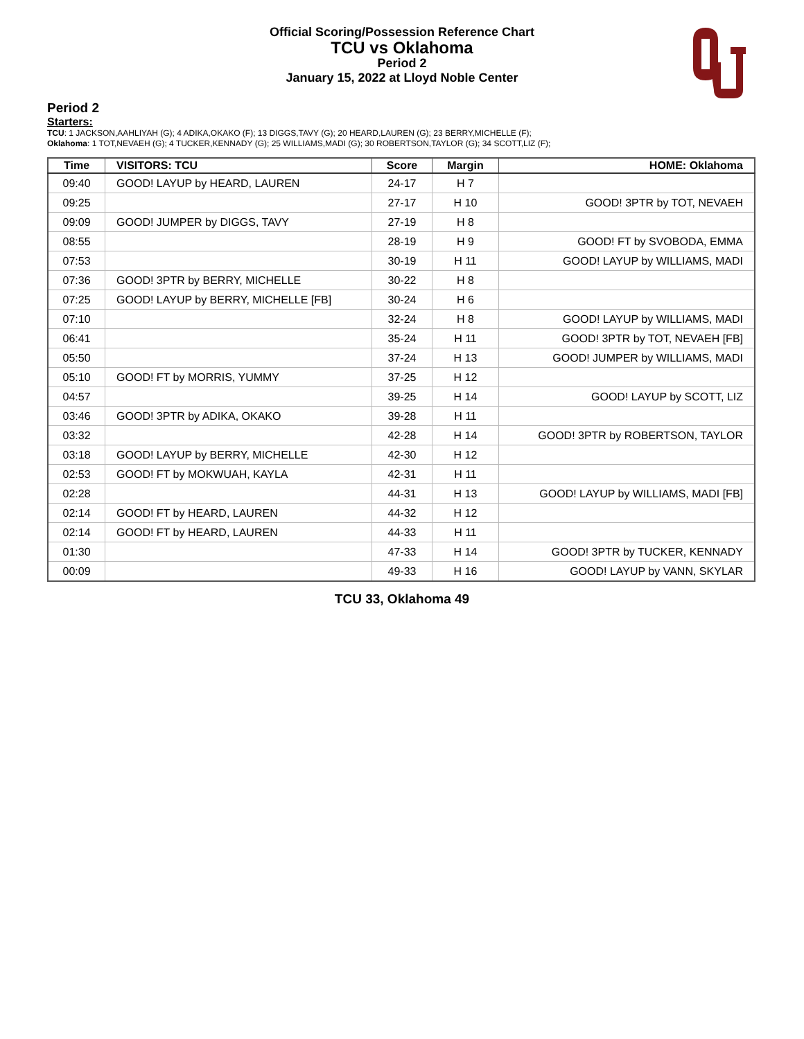Official Scoring/Possession Reference Chart
TCU vs Oklahoma
Period 2
January 15, 2022 at Lloyd Noble Center
Period 2
Starters:
TCU: 1 JACKSON,AAHLIYAH (G); 4 ADIKA,OKAKO (F); 13 DIGGS,TAVY (G); 20 HEARD,LAUREN (G); 23 BERRY,MICHELLE (F);
Oklahoma: 1 TOT,NEVAEH (G); 4 TUCKER,KENNADY (G); 25 WILLIAMS,MADI (G); 30 ROBERTSON,TAYLOR (G); 34 SCOTT,LIZ (F);
| Time | VISITORS: TCU | Score | Margin | HOME: Oklahoma |
| --- | --- | --- | --- | --- |
| 09:40 | GOOD! LAYUP by HEARD, LAUREN | 24-17 | H 7 | |
| 09:25 | | 27-17 | H 10 | GOOD! 3PTR by TOT, NEVAEH |
| 09:09 | GOOD! JUMPER by DIGGS, TAVY | 27-19 | H 8 | |
| 08:55 | | 28-19 | H 9 | GOOD! FT by SVOBODA, EMMA |
| 07:53 | | 30-19 | H 11 | GOOD! LAYUP by WILLIAMS, MADI |
| 07:36 | GOOD! 3PTR by BERRY, MICHELLE | 30-22 | H 8 | |
| 07:25 | GOOD! LAYUP by BERRY, MICHELLE [FB] | 30-24 | H 6 | |
| 07:10 | | 32-24 | H 8 | GOOD! LAYUP by WILLIAMS, MADI |
| 06:41 | | 35-24 | H 11 | GOOD! 3PTR by TOT, NEVAEH [FB] |
| 05:50 | | 37-24 | H 13 | GOOD! JUMPER by WILLIAMS, MADI |
| 05:10 | GOOD! FT by MORRIS, YUMMY | 37-25 | H 12 | |
| 04:57 | | 39-25 | H 14 | GOOD! LAYUP by SCOTT, LIZ |
| 03:46 | GOOD! 3PTR by ADIKA, OKAKO | 39-28 | H 11 | |
| 03:32 | | 42-28 | H 14 | GOOD! 3PTR by ROBERTSON, TAYLOR |
| 03:18 | GOOD! LAYUP by BERRY, MICHELLE | 42-30 | H 12 | |
| 02:53 | GOOD! FT by MOKWUAH, KAYLA | 42-31 | H 11 | |
| 02:28 | | 44-31 | H 13 | GOOD! LAYUP by WILLIAMS, MADI [FB] |
| 02:14 | GOOD! FT by HEARD, LAUREN | 44-32 | H 12 | |
| 02:14 | GOOD! FT by HEARD, LAUREN | 44-33 | H 11 | |
| 01:30 | | 47-33 | H 14 | GOOD! 3PTR by TUCKER, KENNADY |
| 00:09 | | 49-33 | H 16 | GOOD! LAYUP by VANN, SKYLAR |
TCU 33, Oklahoma 49